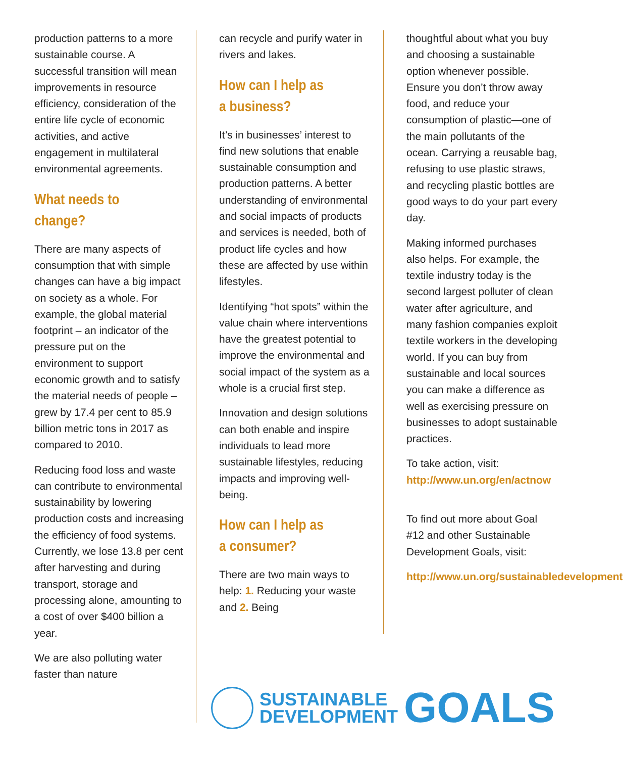production patterns to a more sustainable course. A successful transition will mean improvements in resource efficiency, consideration of the entire life cycle of economic activities, and active engagement in multilateral environmental agreements.
What needs to change?
There are many aspects of consumption that with simple changes can have a big impact on society as a whole. For example, the global material footprint – an indicator of the pressure put on the environment to support economic growth and to satisfy the material needs of people – grew by 17.4 per cent to 85.9 billion metric tons in 2017 as compared to 2010.
Reducing food loss and waste can contribute to environmental sustainability by lowering production costs and increasing the efficiency of food systems. Currently, we lose 13.8 per cent after harvesting and during transport, storage and processing alone, amounting to a cost of over $400 billion a year.
We are also polluting water faster than nature
can recycle and purify water in rivers and lakes.
How can I help as
a business?
It’s in businesses’ interest to find new solutions that enable sustainable consumption and production patterns. A better understanding of environmental and social impacts of products and services is needed, both of product life cycles and how these are affected by use within lifestyles.
Identifying “hot spots” within the value chain where interventions have the greatest potential to improve the environmental and social impact of the system as a whole is a crucial first step.
Innovation and design solutions can both enable and inspire individuals to lead more sustainable lifestyles, reducing impacts and improving well-being.
How can I help as
a consumer?
There are two main ways to help: 1. Reducing your waste and 2. Being
thoughtful about what you buy and choosing a sustainable option whenever possible. Ensure you don’t throw away food, and reduce your consumption of plastic—one of the main pollutants of the ocean. Carrying a reusable bag, refusing to use plastic straws, and recycling plastic bottles are good ways to do your part every day.
Making informed purchases also helps. For example, the textile industry today is the second largest polluter of clean water after agriculture, and many fashion companies exploit textile workers in the developing world. If you can buy from sustainable and local sources you can make a difference as well as exercising pressure on businesses to adopt sustainable practices.
To take action, visit: http://www.un.org/en/actnow
To find out more about Goal #12 and other Sustainable Development Goals, visit:
http://www.un.org/sustainabledevelopment
SUSTAINABLE
DEVELOPMENT
GOALS